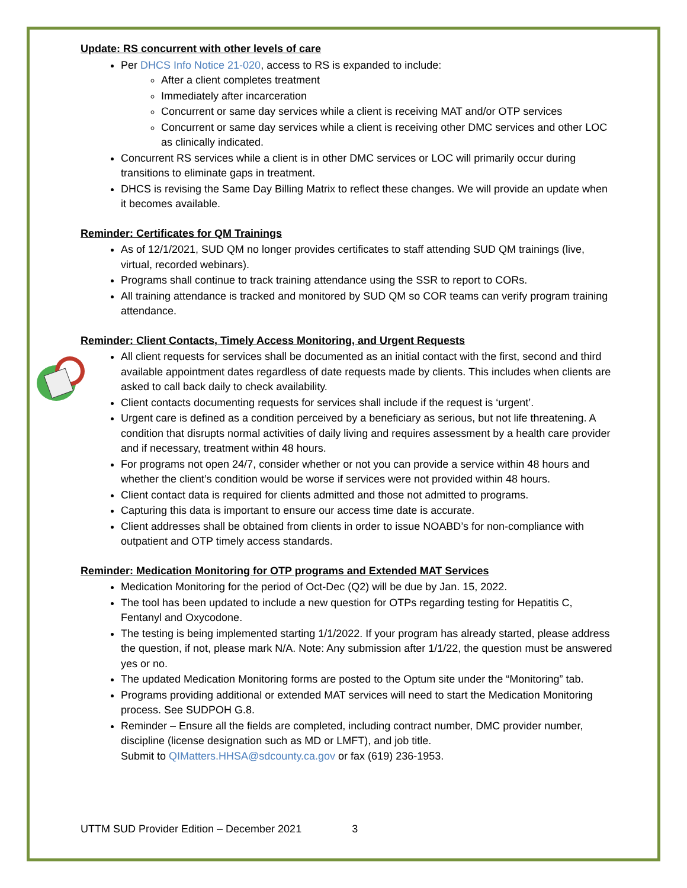Update: RS concurrent with other levels of care
Per DHCS Info Notice 21-020, access to RS is expanded to include:
After a client completes treatment
Immediately after incarceration
Concurrent or same day services while a client is receiving MAT and/or OTP services
Concurrent or same day services while a client is receiving other DMC services and other LOC as clinically indicated.
Concurrent RS services while a client is in other DMC services or LOC will primarily occur during transitions to eliminate gaps in treatment.
DHCS is revising the Same Day Billing Matrix to reflect these changes. We will provide an update when it becomes available.
Reminder: Certificates for QM Trainings
As of 12/1/2021, SUD QM no longer provides certificates to staff attending SUD QM trainings (live, virtual, recorded webinars).
Programs shall continue to track training attendance using the SSR to report to CORs.
All training attendance is tracked and monitored by SUD QM so COR teams can verify program training attendance.
Reminder: Client Contacts, Timely Access Monitoring, and Urgent Requests
All client requests for services shall be documented as an initial contact with the first, second and third available appointment dates regardless of date requests made by clients. This includes when clients are asked to call back daily to check availability.
Client contacts documenting requests for services shall include if the request is ‘urgent’.
Urgent care is defined as a condition perceived by a beneficiary as serious, but not life threatening. A condition that disrupts normal activities of daily living and requires assessment by a health care provider and if necessary, treatment within 48 hours.
For programs not open 24/7, consider whether or not you can provide a service within 48 hours and whether the client’s condition would be worse if services were not provided within 48 hours.
Client contact data is required for clients admitted and those not admitted to programs.
Capturing this data is important to ensure our access time date is accurate.
Client addresses shall be obtained from clients in order to issue NOABD’s for non-compliance with outpatient and OTP timely access standards.
Reminder: Medication Monitoring for OTP programs and Extended MAT Services
Medication Monitoring for the period of Oct-Dec (Q2) will be due by Jan. 15, 2022.
The tool has been updated to include a new question for OTPs regarding testing for Hepatitis C, Fentanyl and Oxycodone.
The testing is being implemented starting 1/1/2022. If your program has already started, please address the question, if not, please mark N/A. Note: Any submission after 1/1/22, the question must be answered yes or no.
The updated Medication Monitoring forms are posted to the Optum site under the “Monitoring” tab.
Programs providing additional or extended MAT services will need to start the Medication Monitoring process. See SUDPOH G.8.
Reminder – Ensure all the fields are completed, including contract number, DMC provider number, discipline (license designation such as MD or LMFT), and job title.
Submit to QIMatters.HHSA@sdcounty.ca.gov or fax (619) 236-1953.
UTTM SUD Provider Edition – December 2021 3